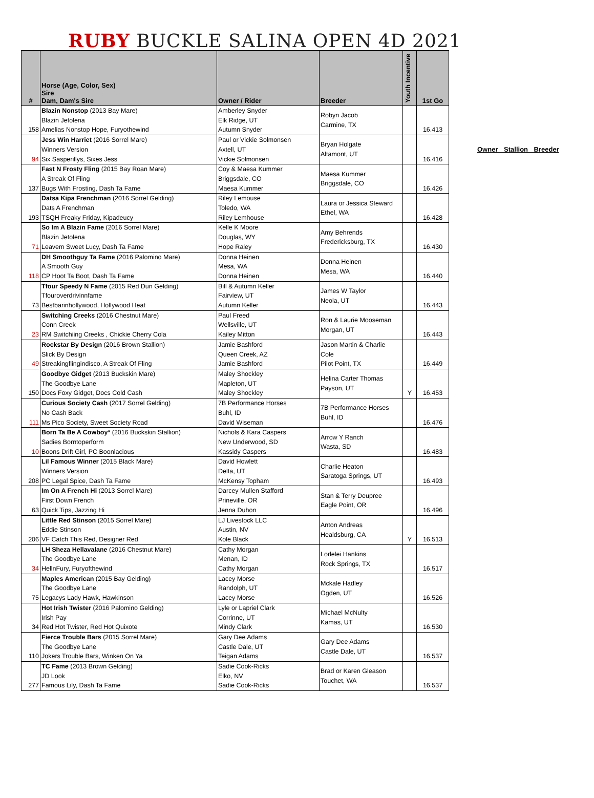RUBY BUCKLE SALINA OPEN 4D 2021
| # | Horse (Age, Color, Sex) Sire Dam, Dam's Sire | Owner / Rider | Breeder | Youth Incentive | 1st Go |
| --- | --- | --- | --- | --- | --- |
| 158 | Blazin Nonstop (2013 Bay Mare) Blazin Jetolena Amelias Nonstop Hope, Furyothewind | Amberley Snyder Elk Ridge, UT Autumn Snyder | Robyn Jacob Carmine, TX | | 16.413 |
| 94 | Jess Win Harriet (2016 Sorrel Mare) Winners Version Six Sasperillys, Sixes Jess | Paul or Vickie Solmonsen Axtell, UT Vickie Solmonsen | Bryan Holgate Altamont, UT | | 16.416 |
| 137 | Fast N Frosty Fling (2015 Bay Roan Mare) A Streak Of Fling Bugs With Frosting, Dash Ta Fame | Coy & Maesa Kummer Briggsdale, CO Maesa Kummer | Maesa Kummer Briggsdale, CO | | 16.426 |
| 193 | Datsa Kipa Frenchman (2016 Sorrel Gelding) Dats A Frenchman TSQH Freaky Friday, Kipadeucy | Riley Lemouse Toledo, WA Riley Lemhouse | Laura or Jessica Steward Ethel, WA | | 16.428 |
| 71 | So Im A Blazin Fame (2016 Sorrel Mare) Blazin Jetolena Leavem Sweet Lucy, Dash Ta Fame | Kelle K Moore Douglas, WY Hope Raley | Amy Behrends Fredericksburg, TX | | 16.430 |
| 118 | DH Smoothguy Ta Fame (2016 Palomino Mare) A Smooth Guy CP Hoot Ta Boot, Dash Ta Fame | Donna Heinen Mesa, WA Donna Heinen | Donna Heinen Mesa, WA | | 16.440 |
| 73 | Tfour Speedy N Fame (2015 Red Dun Gelding) Tfouroverdrivinnfame Bestbarinhollywood, Hollywood Heat | Bill & Autumn Keller Fairview, UT Autumn Keller | James W Taylor Neola, UT | | 16.443 |
| 23 | Switching Creeks (2016 Chestnut Mare) Conn Creek RM Switchiing Creeks , Chickie Cherry Cola | Paul Freed Wellsville, UT Kailey Mitton | Ron & Laurie Mooseman Morgan, UT | | 16.443 |
| 49 | Rockstar By Design (2016 Brown Stallion) Slick By Design Streakingflingindisco, A Streak Of Fling | Jamie Bashford Queen Creek, AZ Jamie Bashford | Jason Martin & Charlie Cole Pilot Point, TX | | 16.449 |
| 150 | Goodbye Gidget (2013 Buckskin Mare) The Goodbye Lane Docs Foxy Gidget, Docs Cold Cash | Maley Shockley Mapleton, UT Maley Shockley | Helina Carter Thomas Payson, UT | Y | 16.453 |
| 111 | Curious Society Cash (2017 Sorrel Gelding) No Cash Back Ms Pico Society, Sweet Society Road | 7B Performance Horses Buhl, ID David Wiseman | 7B Performance Horses Buhl, ID | | 16.476 |
| 10 | Born Ta Be A Cowboy* (2016 Buckskin Stallion) Sadies Borntoperform Boons Drift Girl, PC Boonlacious | Nichols & Kara Caspers New Underwood, SD Kassidy Caspers | Arrow Y Ranch Wasta, SD | | 16.483 |
| 208 | Lil Famous Winner (2015 Black Mare) Winners Version PC Legal Spice, Dash Ta Fame | David Howlett Delta, UT McKensy Topham | Charlie Heaton Saratoga Springs, UT | | 16.493 |
| 63 | Im On A French Hi (2013 Sorrel Mare) First Down French Quick Tips, Jazzing Hi | Darcey Mullen Stafford Prineville, OR Jenna Duhon | Stan & Terry Deupree Eagle Point, OR | | 16.496 |
| 206 | Little Red Stinson (2015 Sorrel Mare) Eddie Stinson VF Catch This Red, Designer Red | LJ Livestock LLC Austin, NV Kole Black | Anton Andreas Healdsburg, CA | Y | 16.513 |
| 34 | LH Sheza Hellavalane (2016 Chestnut Mare) The Goodbye Lane HellnFury, Furyofthewind | Cathy Morgan Menan, ID Cathy Morgan | Lorlelei Hankins Rock Springs, TX | | 16.517 |
| 75 | Maples American (2015 Bay Gelding) The Goodbye Lane Legacys Lady Hawk, Hawkinson | Lacey Morse Randolph, UT Lacey Morse | Mckale Hadley Ogden, UT | | 16.526 |
| 34 | Hot Irish Twister (2016 Palomino Gelding) Irish Pay Red Hot Twister, Red Hot Quixote | Lyle or Lapriel Clark Corrinne, UT Mindy Clark | Michael McNulty Kamas, UT | | 16.530 |
| 110 | Fierce Trouble Bars (2015 Sorrel Mare) The Goodbye Lane Jokers Trouble Bars, Winken On Ya | Gary Dee Adams Castle Dale, UT Teigan Adams | Gary Dee Adams Castle Dale, UT | | 16.537 |
| 277 | TC Fame (2013 Brown Gelding) JD Look Famous Lily, Dash Ta Fame | Sadie Cook-Ricks Elko, NV Sadie Cook-Ricks | Brad or Karen Gleason Touchet, WA | | 16.537 |
Owner Stallion Breeder